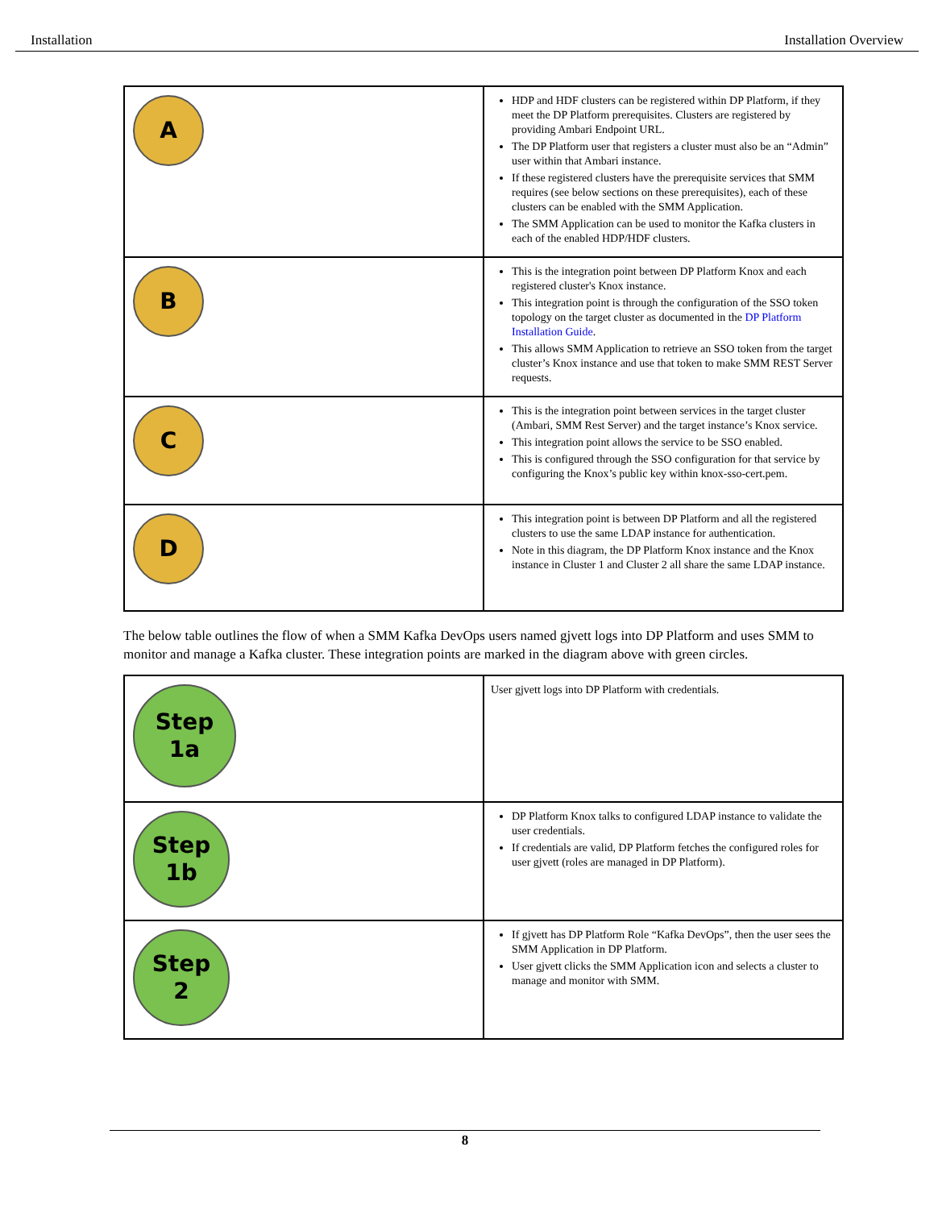Installation Installation Overview
| A | HDP and HDF clusters can be registered within DP Platform, if they meet the DP Platform prerequisites. Clusters are registered by providing Ambari Endpoint URL. The DP Platform user that registers a cluster must also be an “Admin” user within that Ambari instance. If these registered clusters have the prerequisite services that SMM requires (see below sections on these prerequisites), each of these clusters can be enabled with the SMM Application. The SMM Application can be used to monitor the Kafka clusters in each of the enabled HDP/HDF clusters. |
| B | This is the integration point between DP Platform Knox and each registered cluster's Knox instance. This integration point is through the configuration of the SSO token topology on the target cluster as documented in the DP Platform Installation Guide . This allows SMM Application to retrieve an SSO token from the target cluster’s Knox instance and use that token to make SMM REST Server requests. |
| C | This is the integration point between services in the target cluster (Ambari, SMM Rest Server) and the target instance’s Knox service. This integration point allows the service to be SSO enabled. This is configured through the SSO configuration for that service by configuring the Knox’s public key within knox-sso-cert.pem. |
| D | This integration point is between DP Platform and all the registered clusters to use the same LDAP instance for authentication. Note in this diagram, the DP Platform Knox instance and the Knox instance in Cluster 1 and Cluster 2 all share the same LDAP instance. |
The below table outlines the flow of when a SMM Kafka DevOps users named gjvett logs into DP Platform and uses SMM to monitor and manage a Kafka cluster. These integration points are marked in the diagram above with green circles.
| Step 1a | User gjvett logs into DP Platform with credentials. |
| Step 1b | DP Platform Knox talks to configured LDAP instance to validate the user credentials. If credentials are valid, DP Platform fetches the configured roles for user gjvett (roles are managed in DP Platform). |
| Step 2 | If gjvett has DP Platform Role “Kafka DevOps”, then the user sees the SMM Application in DP Platform. User gjvett clicks the SMM Application icon and selects a cluster to manage and monitor with SMM. |
8